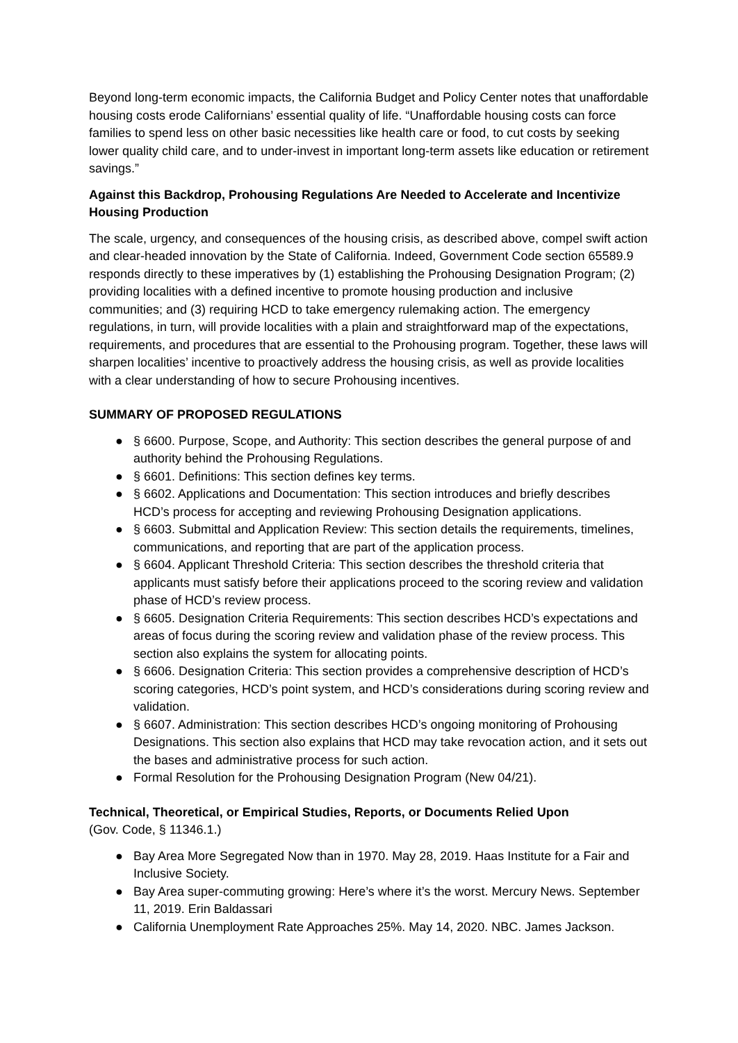Beyond long-term economic impacts, the California Budget and Policy Center notes that unaffordable housing costs erode Californians’ essential quality of life. “Unaffordable housing costs can force families to spend less on other basic necessities like health care or food, to cut costs by seeking lower quality child care, and to under-invest in important long-term assets like education or retirement savings.”
Against this Backdrop, Prohousing Regulations Are Needed to Accelerate and Incentivize Housing Production
The scale, urgency, and consequences of the housing crisis, as described above, compel swift action and clear-headed innovation by the State of California. Indeed, Government Code section 65589.9 responds directly to these imperatives by (1) establishing the Prohousing Designation Program; (2) providing localities with a defined incentive to promote housing production and inclusive communities; and (3) requiring HCD to take emergency rulemaking action. The emergency regulations, in turn, will provide localities with a plain and straightforward map of the expectations, requirements, and procedures that are essential to the Prohousing program. Together, these laws will sharpen localities’ incentive to proactively address the housing crisis, as well as provide localities with a clear understanding of how to secure Prohousing incentives.
SUMMARY OF PROPOSED REGULATIONS
● § 6600. Purpose, Scope, and Authority: This section describes the general purpose of and authority behind the Prohousing Regulations.
● § 6601. Definitions: This section defines key terms.
● § 6602. Applications and Documentation: This section introduces and briefly describes HCD’s process for accepting and reviewing Prohousing Designation applications.
● § 6603. Submittal and Application Review: This section details the requirements, timelines, communications, and reporting that are part of the application process.
● § 6604. Applicant Threshold Criteria: This section describes the threshold criteria that applicants must satisfy before their applications proceed to the scoring review and validation phase of HCD’s review process.
● § 6605. Designation Criteria Requirements: This section describes HCD’s expectations and areas of focus during the scoring review and validation phase of the review process. This section also explains the system for allocating points.
● § 6606. Designation Criteria: This section provides a comprehensive description of HCD’s scoring categories, HCD’s point system, and HCD’s considerations during scoring review and validation.
● § 6607. Administration: This section describes HCD’s ongoing monitoring of Prohousing Designations. This section also explains that HCD may take revocation action, and it sets out the bases and administrative process for such action.
● Formal Resolution for the Prohousing Designation Program (New 04/21).
Technical, Theoretical, or Empirical Studies, Reports, or Documents Relied Upon
(Gov. Code, § 11346.1.)
● Bay Area More Segregated Now than in 1970. May 28, 2019. Haas Institute for a Fair and Inclusive Society.
● Bay Area super-commuting growing: Here’s where it’s the worst. Mercury News. September 11, 2019. Erin Baldassari
● California Unemployment Rate Approaches 25%. May 14, 2020. NBC. James Jackson.